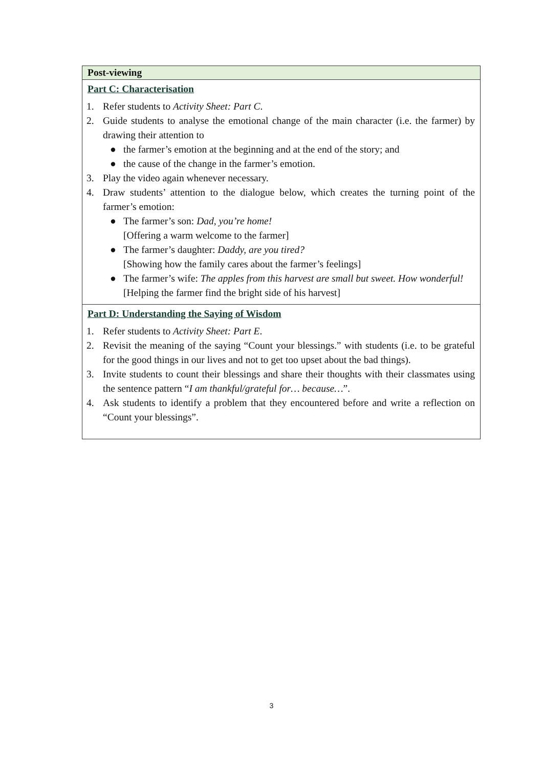| Post-viewing |
| --- |
| Part C: Characterisation 1. Refer students to Activity Sheet: Part C . 2. Guide students to analyse the emotional change of the main character (i.e. the farmer) by drawing their attention to ● the farmer’s emotion at the beginning and at the end of the story; and ● the cause of the change in the farmer’s emotion. 3. Play the video again whenever necessary. 4. Draw students’ attention to the dialogue below, which creates the turning point of the farmer’s emotion: ● The farmer’s son: Dad, you’re home! [Offering a warm welcome to the farmer] ● The farmer’s daughter: Daddy, are you tired? [Showing how the family cares about the farmer’s feelings] ● The farmer’s wife: The apples from this harvest are small but sweet. How wonderful! [Helping the farmer find the bright side of his harvest] |
| Part D: Understanding the Saying of Wisdom 1. Refer students to Activity Sheet: Part E . 2. Revisit the meaning of the saying “Count your blessings.” with students (i.e. to be grateful for the good things in our lives and not to get too upset about the bad things). 3. Invite students to count their blessings and share their thoughts with their classmates using the sentence pattern “ I am thankful/grateful for… because… ”. 4. Ask students to identify a problem that they encountered before and write a reflection on “Count your blessings”. |
3